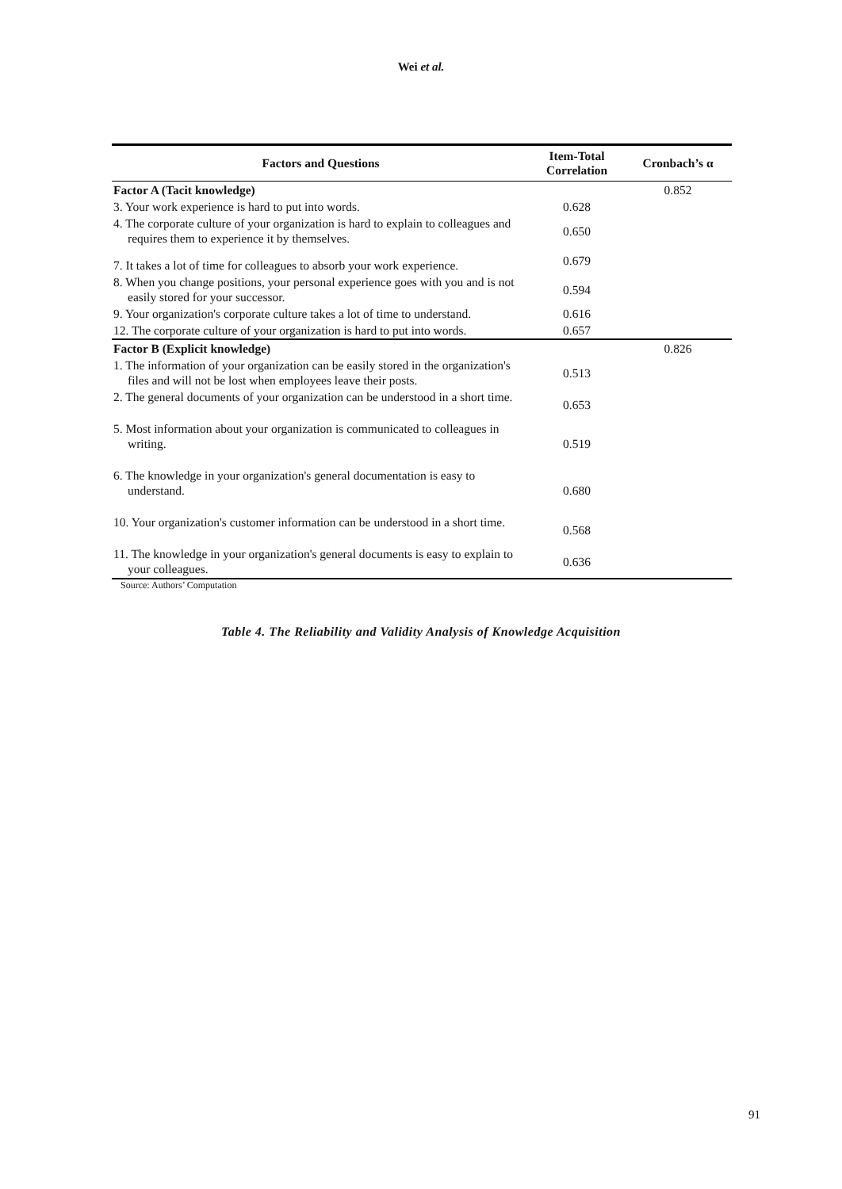Wei et al.
| Factors and Questions | Item-Total Correlation | Cronbach’s α |
| --- | --- | --- |
| Factor A (Tacit knowledge) | | 0.852 |
| 3. Your work experience is hard to put into words. | 0.628 | |
| 4. The corporate culture of your organization is hard to explain to colleagues and requires them to experience it by themselves. | 0.650 | |
| 7. It takes a lot of time for colleagues to absorb your work experience. | 0.679 | |
| 8. When you change positions, your personal experience goes with you and is not easily stored for your successor. | 0.594 | |
| 9. Your organization's corporate culture takes a lot of time to understand. | 0.616 | |
| 12. The corporate culture of your organization is hard to put into words. | 0.657 | |
| Factor B (Explicit knowledge) | | 0.826 |
| 1. The information of your organization can be easily stored in the organization's files and will not be lost when employees leave their posts. | 0.513 | |
| 2. The general documents of your organization can be understood in a short time. | 0.653 | |
| 5. Most information about your organization is communicated to colleagues in writing. | 0.519 | |
| 6. The knowledge in your organization's general documentation is easy to understand. | 0.680 | |
| 10. Your organization's customer information can be understood in a short time. | 0.568 | |
| 11. The knowledge in your organization's general documents is easy to explain to your colleagues. | 0.636 | |
Source: Authors’ Computation
Table 4. The Reliability and Validity Analysis of Knowledge Acquisition
91